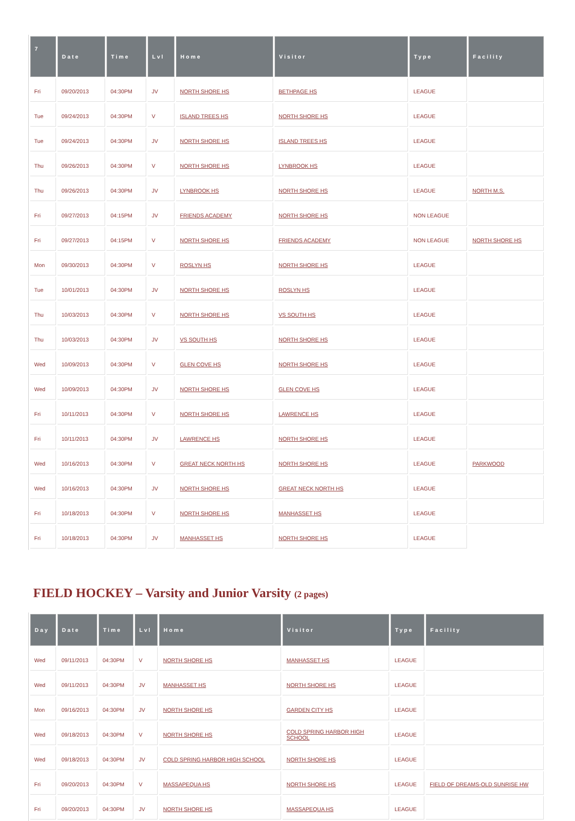| 7 | Date | Time | Lvl | Home | Visitor | Type | Facility |
| --- | --- | --- | --- | --- | --- | --- | --- |
| Fri | 09/20/2013 | 04:30PM | JV | NORTH SHORE HS | BETHPAGE HS | LEAGUE | |
| Tue | 09/24/2013 | 04:30PM | V | ISLAND TREES HS | NORTH SHORE HS | LEAGUE | |
| Tue | 09/24/2013 | 04:30PM | JV | NORTH SHORE HS | ISLAND TREES HS | LEAGUE | |
| Thu | 09/26/2013 | 04:30PM | V | NORTH SHORE HS | LYNBROOK HS | LEAGUE | |
| Thu | 09/26/2013 | 04:30PM | JV | LYNBROOK HS | NORTH SHORE HS | LEAGUE | NORTH M.S. |
| Fri | 09/27/2013 | 04:15PM | JV | FRIENDS ACADEMY | NORTH SHORE HS | NON LEAGUE | |
| Fri | 09/27/2013 | 04:15PM | V | NORTH SHORE HS | FRIENDS ACADEMY | NON LEAGUE | NORTH SHORE HS |
| Mon | 09/30/2013 | 04:30PM | V | ROSLYN HS | NORTH SHORE HS | LEAGUE | |
| Tue | 10/01/2013 | 04:30PM | JV | NORTH SHORE HS | ROSLYN HS | LEAGUE | |
| Thu | 10/03/2013 | 04:30PM | V | NORTH SHORE HS | VS SOUTH HS | LEAGUE | |
| Thu | 10/03/2013 | 04:30PM | JV | VS SOUTH HS | NORTH SHORE HS | LEAGUE | |
| Wed | 10/09/2013 | 04:30PM | V | GLEN COVE HS | NORTH SHORE HS | LEAGUE | |
| Wed | 10/09/2013 | 04:30PM | JV | NORTH SHORE HS | GLEN COVE HS | LEAGUE | |
| Fri | 10/11/2013 | 04:30PM | V | NORTH SHORE HS | LAWRENCE HS | LEAGUE | |
| Fri | 10/11/2013 | 04:30PM | JV | LAWRENCE HS | NORTH SHORE HS | LEAGUE | |
| Wed | 10/16/2013 | 04:30PM | V | GREAT NECK NORTH HS | NORTH SHORE HS | LEAGUE | PARKWOOD |
| Wed | 10/16/2013 | 04:30PM | JV | NORTH SHORE HS | GREAT NECK NORTH HS | LEAGUE | |
| Fri | 10/18/2013 | 04:30PM | V | NORTH SHORE HS | MANHASSET HS | LEAGUE | |
| Fri | 10/18/2013 | 04:30PM | JV | MANHASSET HS | NORTH SHORE HS | LEAGUE | |
FIELD HOCKEY – Varsity and Junior Varsity (2 pages)
| Day | Date | Time | Lvl | Home | Visitor | Type | Facility |
| --- | --- | --- | --- | --- | --- | --- | --- |
| Wed | 09/11/2013 | 04:30PM | V | NORTH SHORE HS | MANHASSET HS | LEAGUE | |
| Wed | 09/11/2013 | 04:30PM | JV | MANHASSET HS | NORTH SHORE HS | LEAGUE | |
| Mon | 09/16/2013 | 04:30PM | JV | NORTH SHORE HS | GARDEN CITY HS | LEAGUE | |
| Wed | 09/18/2013 | 04:30PM | V | NORTH SHORE HS | COLD SPRING HARBOR HIGH SCHOOL | LEAGUE | |
| Wed | 09/18/2013 | 04:30PM | JV | COLD SPRING HARBOR HIGH SCHOOL | NORTH SHORE HS | LEAGUE | |
| Fri | 09/20/2013 | 04:30PM | V | MASSAPEQUA HS | NORTH SHORE HS | LEAGUE | FIELD OF DREAMS-OLD SUNRISE HW |
| Fri | 09/20/2013 | 04:30PM | JV | NORTH SHORE HS | MASSAPEQUA HS | LEAGUE | |